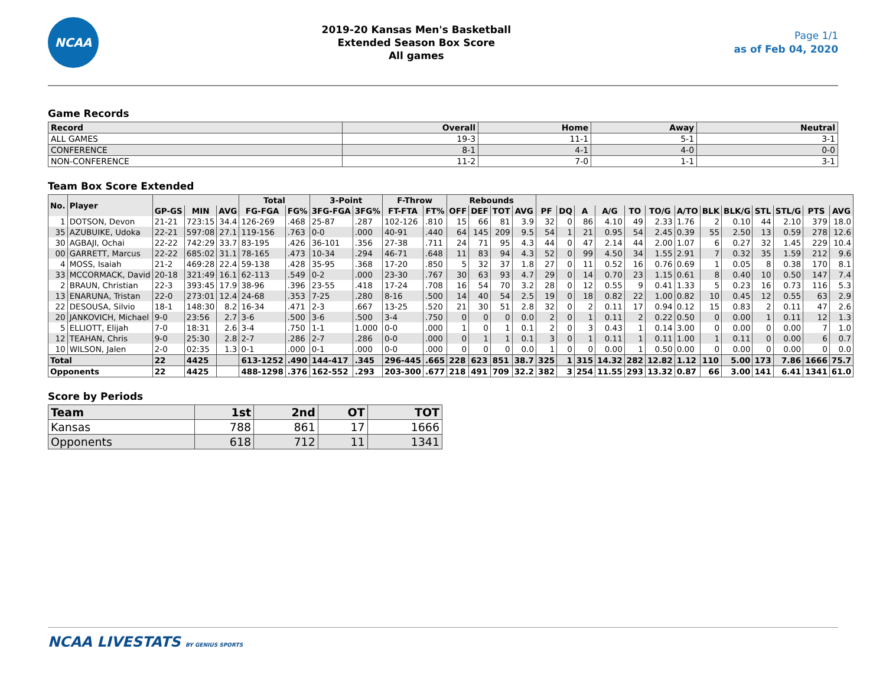NCAA
2019-20 Kansas Men's Basketball
Extended Season Box Score
All games
Page 1/1
as of Feb 04, 2020
Game Records
| Record | Overall | Home | Away | Neutral |
| --- | --- | --- | --- | --- |
| ALL GAMES | 19-3 | 11-1 | 5-1 | 3-1 |
| CONFERENCE | 8-1 | 4-1 | 4-0 | 0-0 |
| NON-CONFERENCE | 11-2 | 7-0 | 1-1 | 3-1 |
Team Box Score Extended
| No. | Player | | | | Total | | 3-Point | | F-Throw | | Rebounds | | | | | | | | | | | | | | | | |
| --- | --- | --- | --- | --- | --- | --- | --- | --- | --- | --- | --- | --- | --- | --- | --- | --- | --- | --- | --- | --- | --- | --- | --- | --- | --- | --- | --- |
| | | GP-GS | MIN | AVG | FG-FGA | FG% | 3FG-FGA | 3FG% | FT-FTA | FT% | OFF | DEF | TOT | AVG | PF | DQ | A | A/G | TO | TO/G | A/TO | BLK | BLK/G | STL | STL/G | PTS | AVG |
| 1 | DOTSON, Devon | 21-21 | 723:15 | 34.4 | 126-269 | .468 | 25-87 | .287 | 102-126 | .810 | 15 | 66 | 81 | 3.9 | 32 | 0 | 86 | 4.10 | 49 | 2.33 | 1.76 | 2 | 0.10 | 44 | 2.10 | 379 | 18.0 |
| 35 | AZUBUIKE, Udoka | 22-21 | 597:08 | 27.1 | 119-156 | .763 | 0-0 | .000 | 40-91 | .440 | 64 | 145 | 209 | 9.5 | 54 | 1 | 21 | 0.95 | 54 | 2.45 | 0.39 | 55 | 2.50 | 13 | 0.59 | 278 | 12.6 |
| 30 | AGBAJI, Ochai | 22-22 | 742:29 | 33.7 | 83-195 | .426 | 36-101 | .356 | 27-38 | .711 | 24 | 71 | 95 | 4.3 | 44 | 0 | 47 | 2.14 | 44 | 2.00 | 1.07 | 6 | 0.27 | 32 | 1.45 | 229 | 10.4 |
| 00 | GARRETT, Marcus | 22-22 | 685:02 | 31.1 | 78-165 | .473 | 10-34 | .294 | 46-71 | .648 | 11 | 83 | 94 | 4.3 | 52 | 0 | 99 | 4.50 | 34 | 1.55 | 2.91 | 7 | 0.32 | 35 | 1.59 | 212 | 9.6 |
| 4 | MOSS, Isaiah | 21-2 | 469:28 | 22.4 | 59-138 | .428 | 35-95 | .368 | 17-20 | .850 | 5 | 32 | 37 | 1.8 | 27 | 0 | 11 | 0.52 | 16 | 0.76 | 0.69 | 1 | 0.05 | 8 | 0.38 | 170 | 8.1 |
| 33 | MCCORMACK, David | 20-18 | 321:49 | 16.1 | 62-113 | .549 | 0-2 | .000 | 23-30 | .767 | 30 | 63 | 93 | 4.7 | 29 | 0 | 14 | 0.70 | 23 | 1.15 | 0.61 | 8 | 0.40 | 10 | 0.50 | 147 | 7.4 |
| 2 | BRAUN, Christian | 22-3 | 393:45 | 17.9 | 38-96 | .396 | 23-55 | .418 | 17-24 | .708 | 16 | 54 | 70 | 3.2 | 28 | 0 | 12 | 0.55 | 9 | 0.41 | 1.33 | 5 | 0.23 | 16 | 0.73 | 116 | 5.3 |
| 13 | ENARUNA, Tristan | 22-0 | 273:01 | 12.4 | 24-68 | .353 | 7-25 | .280 | 8-16 | .500 | 14 | 40 | 54 | 2.5 | 19 | 0 | 18 | 0.82 | 22 | 1.00 | 0.82 | 10 | 0.45 | 12 | 0.55 | 63 | 2.9 |
| 22 | DESOUSA, Silvio | 18-1 | 148:30 | 8.2 | 16-34 | .471 | 2-3 | .667 | 13-25 | .520 | 21 | 30 | 51 | 2.8 | 32 | 0 | 2 | 0.11 | 17 | 0.94 | 0.12 | 15 | 0.83 | 2 | 0.11 | 47 | 2.6 |
| 20 | JANKOVICH, Michael | 9-0 | 23:56 | 2.7 | 3-6 | .500 | 3-6 | .500 | 3-4 | .750 | 0 | 0 | 0 | 0.0 | 2 | 0 | 1 | 0.11 | 2 | 0.22 | 0.50 | 0 | 0.00 | 1 | 0.11 | 12 | 1.3 |
| 5 | ELLIOTT, Elijah | 7-0 | 18:31 | 2.6 | 3-4 | .750 | 1-1 | 1.000 | 0-0 | .000 | 1 | 0 | 1 | 0.1 | 2 | 0 | 3 | 0.43 | 1 | 0.14 | 3.00 | 0 | 0.00 | 0 | 0.00 | 7 | 1.0 |
| 12 | TEAHAN, Chris | 9-0 | 25:30 | 2.8 | 2-7 | .286 | 2-7 | .286 | 0-0 | .000 | 0 | 1 | 1 | 0.1 | 3 | 0 | 1 | 0.11 | 1 | 0.11 | 1.00 | 1 | 0.11 | 0 | 0.00 | 6 | 0.7 |
| 10 | WILSON, Jalen | 2-0 | 02:35 | 1.3 | 0-1 | .000 | 0-1 | .000 | 0-0 | .000 | 0 | 0 | 0 | 0.0 | 1 | 0 | 0 | 0.00 | 1 | 0.50 | 0.00 | 0 | 0.00 | 0 | 0.00 | 0 | 0.0 |
| Total | | 22 | 4425 | | 613-1252 | .490 | 144-417 | .345 | 296-445 | .665 | 228 | 623 | 851 | 38.7 | 325 | 1 | 315 | 14.32 | 282 | 12.82 | 1.12 | 110 | 5.00 | 173 | 7.86 | 1666 | 75.7 |
| Opponents | | 22 | 4425 | | 488-1298 | .376 | 162-552 | .293 | 203-300 | .677 | 218 | 491 | 709 | 32.2 | 382 | 3 | 254 | 11.55 | 293 | 13.32 | 0.87 | 66 | 3.00 | 141 | 6.41 | 1341 | 61.0 |
Score by Periods
| Team | 1st | 2nd | OT | TOT |
| --- | --- | --- | --- | --- |
| Kansas | 788 | 861 | 17 | 1666 |
| Opponents | 618 | 712 | 11 | 1341 |
NCAA LIVESTATS BY GENIUS SPORTS